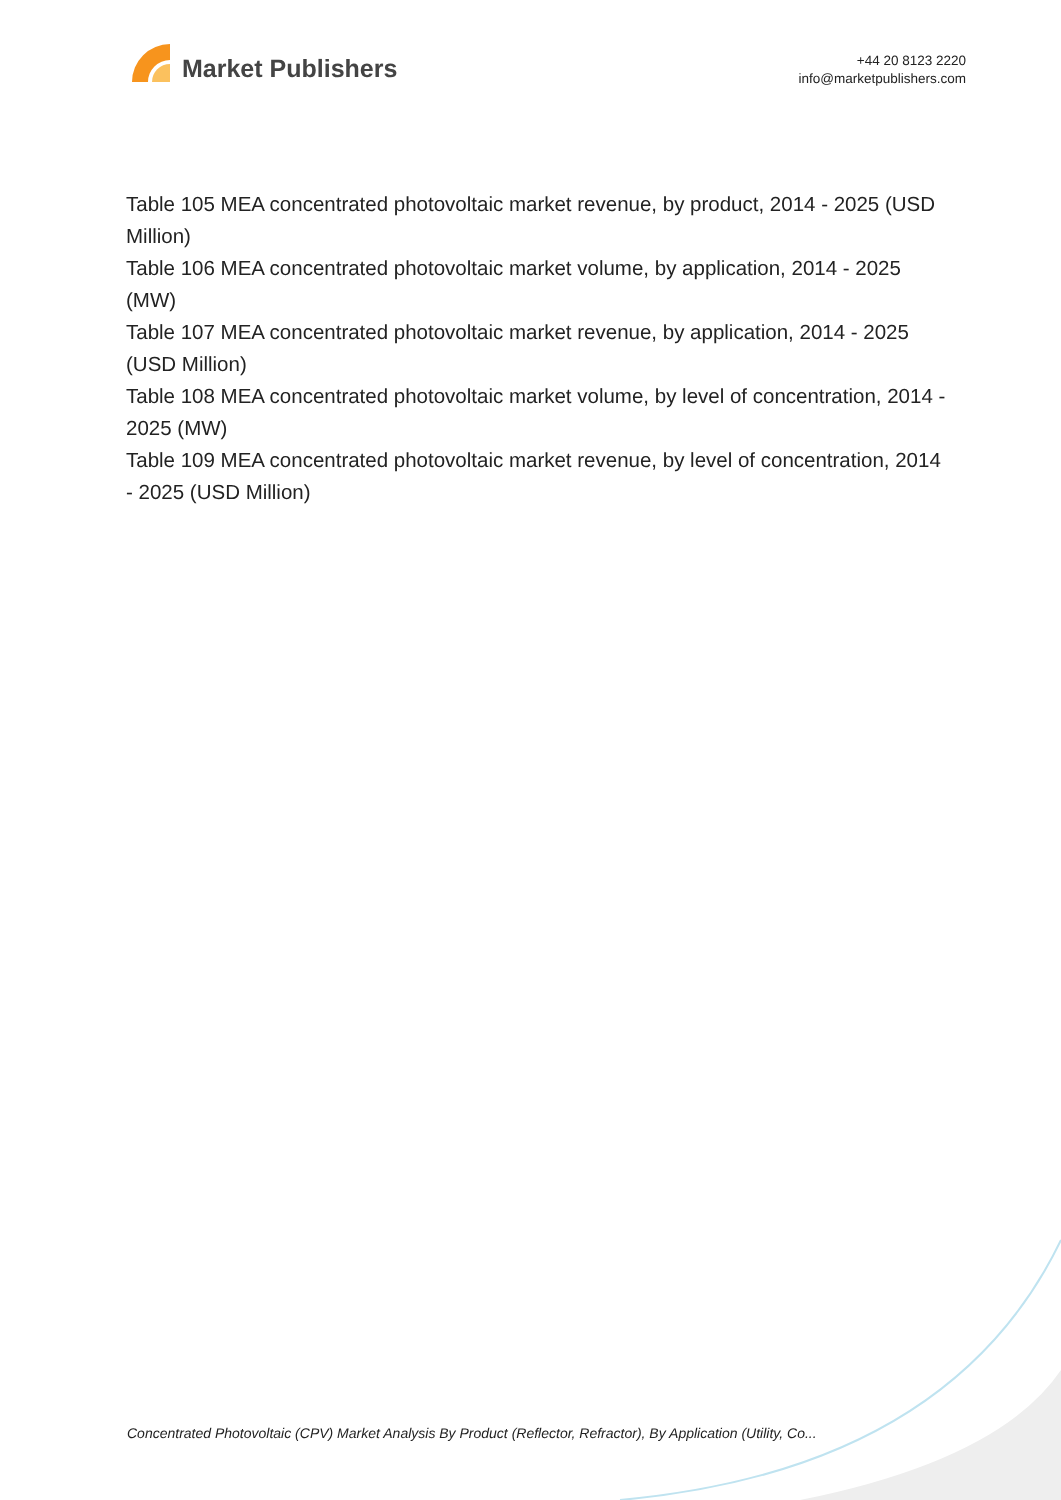Market Publishers
+44 20 8123 2220
info@marketpublishers.com
Table 105 MEA concentrated photovoltaic market revenue, by product, 2014 - 2025 (USD Million)
Table 106 MEA concentrated photovoltaic market volume, by application, 2014 - 2025 (MW)
Table 107 MEA concentrated photovoltaic market revenue, by application, 2014 - 2025 (USD Million)
Table 108 MEA concentrated photovoltaic market volume, by level of concentration, 2014 - 2025 (MW)
Table 109 MEA concentrated photovoltaic market revenue, by level of concentration, 2014 - 2025 (USD Million)
Concentrated Photovoltaic (CPV) Market Analysis By Product (Reflector, Refractor), By Application (Utility, Co...